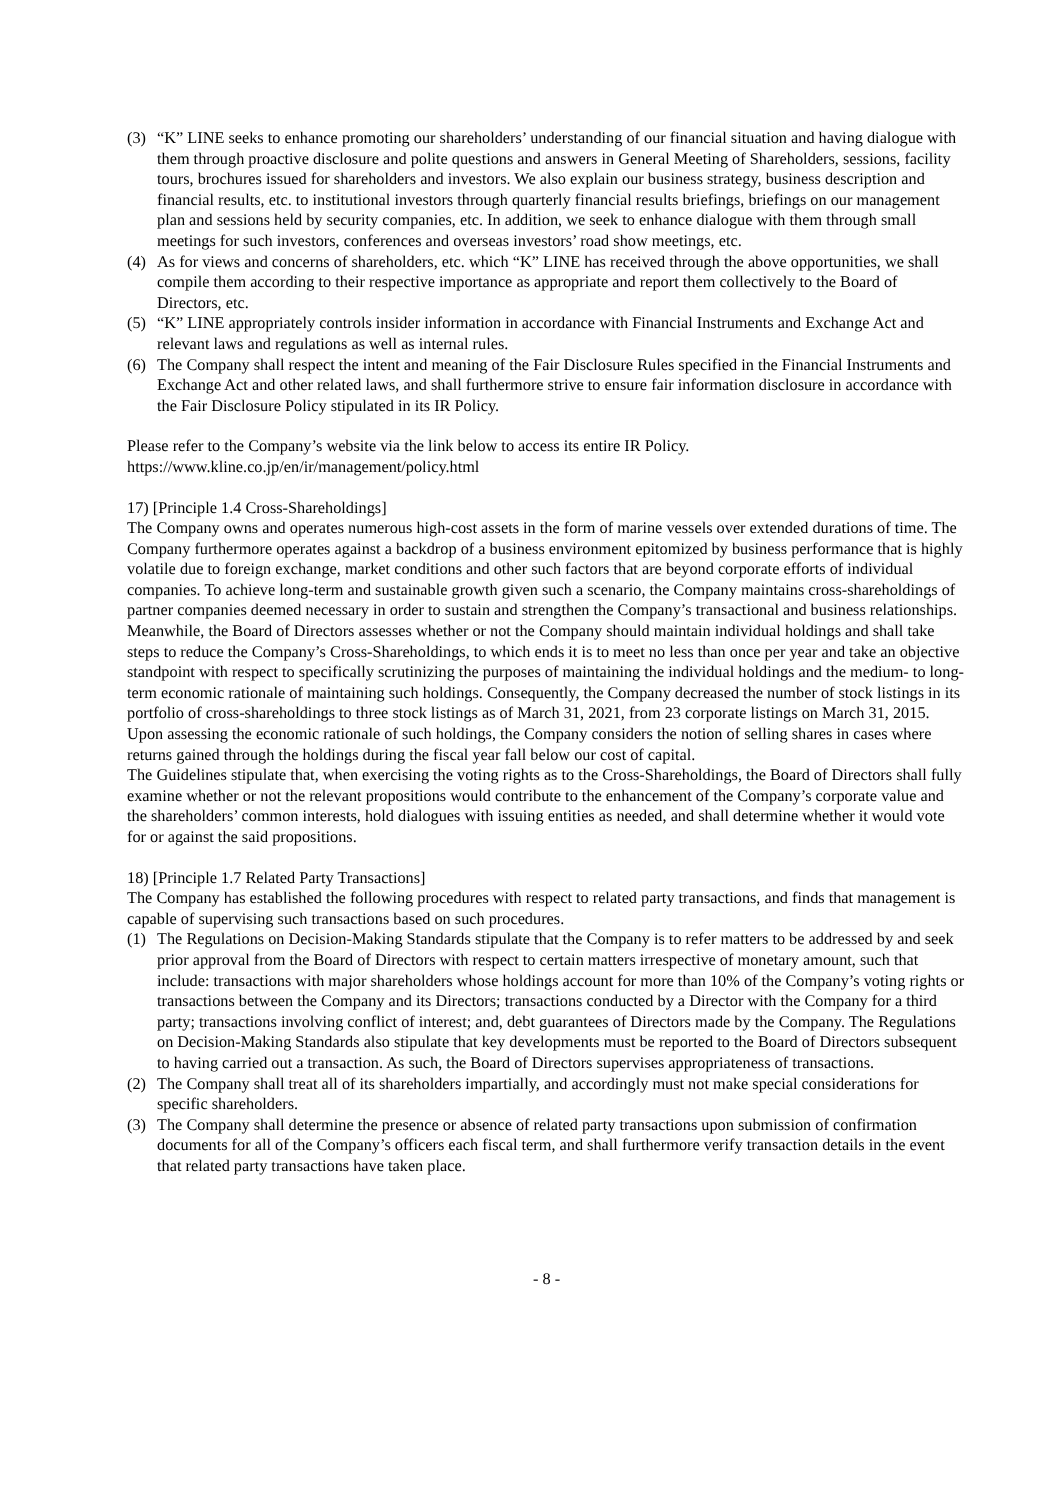(3) “K” LINE seeks to enhance promoting our shareholders’ understanding of our financial situation and having dialogue with them through proactive disclosure and polite questions and answers in General Meeting of Shareholders, sessions, facility tours, brochures issued for shareholders and investors. We also explain our business strategy, business description and financial results, etc. to institutional investors through quarterly financial results briefings, briefings on our management plan and sessions held by security companies, etc. In addition, we seek to enhance dialogue with them through small meetings for such investors, conferences and overseas investors’ road show meetings, etc.
(4) As for views and concerns of shareholders, etc. which “K” LINE has received through the above opportunities, we shall compile them according to their respective importance as appropriate and report them collectively to the Board of Directors, etc.
(5) “K” LINE appropriately controls insider information in accordance with Financial Instruments and Exchange Act and relevant laws and regulations as well as internal rules.
(6) The Company shall respect the intent and meaning of the Fair Disclosure Rules specified in the Financial Instruments and Exchange Act and other related laws, and shall furthermore strive to ensure fair information disclosure in accordance with the Fair Disclosure Policy stipulated in its IR Policy.
Please refer to the Company’s website via the link below to access its entire IR Policy.
https://www.kline.co.jp/en/ir/management/policy.html
17) [Principle 1.4 Cross-Shareholdings]
The Company owns and operates numerous high-cost assets in the form of marine vessels over extended durations of time. The Company furthermore operates against a backdrop of a business environment epitomized by business performance that is highly volatile due to foreign exchange, market conditions and other such factors that are beyond corporate efforts of individual companies. To achieve long-term and sustainable growth given such a scenario, the Company maintains cross-shareholdings of partner companies deemed necessary in order to sustain and strengthen the Company’s transactional and business relationships. Meanwhile, the Board of Directors assesses whether or not the Company should maintain individual holdings and shall take steps to reduce the Company’s Cross-Shareholdings, to which ends it is to meet no less than once per year and take an objective standpoint with respect to specifically scrutinizing the purposes of maintaining the individual holdings and the medium- to long-term economic rationale of maintaining such holdings. Consequently, the Company decreased the number of stock listings in its portfolio of cross-shareholdings to three stock listings as of March 31, 2021, from 23 corporate listings on March 31, 2015. Upon assessing the economic rationale of such holdings, the Company considers the notion of selling shares in cases where returns gained through the holdings during the fiscal year fall below our cost of capital.
The Guidelines stipulate that, when exercising the voting rights as to the Cross-Shareholdings, the Board of Directors shall fully examine whether or not the relevant propositions would contribute to the enhancement of the Company’s corporate value and the shareholders’ common interests, hold dialogues with issuing entities as needed, and shall determine whether it would vote for or against the said propositions.
18) [Principle 1.7 Related Party Transactions]
The Company has established the following procedures with respect to related party transactions, and finds that management is capable of supervising such transactions based on such procedures.
(1) The Regulations on Decision-Making Standards stipulate that the Company is to refer matters to be addressed by and seek prior approval from the Board of Directors with respect to certain matters irrespective of monetary amount, such that include: transactions with major shareholders whose holdings account for more than 10% of the Company’s voting rights or transactions between the Company and its Directors; transactions conducted by a Director with the Company for a third party; transactions involving conflict of interest; and, debt guarantees of Directors made by the Company. The Regulations on Decision-Making Standards also stipulate that key developments must be reported to the Board of Directors subsequent to having carried out a transaction. As such, the Board of Directors supervises appropriateness of transactions.
(2) The Company shall treat all of its shareholders impartially, and accordingly must not make special considerations for specific shareholders.
(3) The Company shall determine the presence or absence of related party transactions upon submission of confirmation documents for all of the Company’s officers each fiscal term, and shall furthermore verify transaction details in the event that related party transactions have taken place.
- 8 -